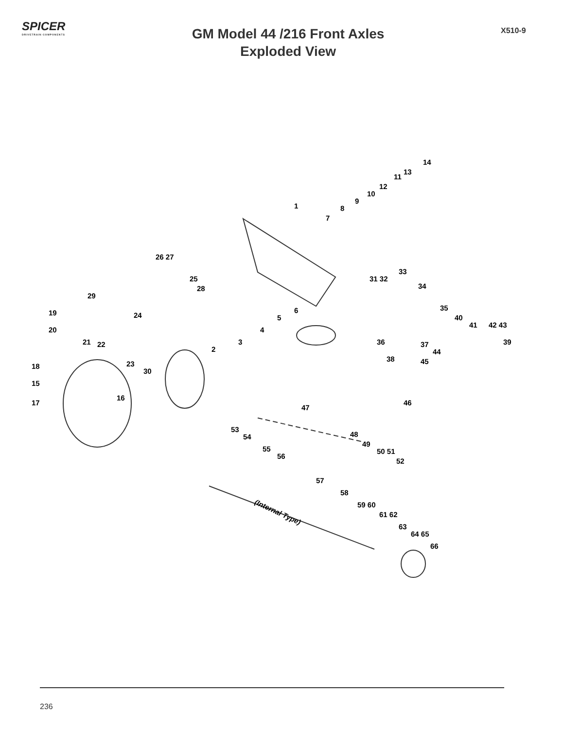SPICER
DRIVETRAIN COMPONENTS
GM Model 44 /216 Front Axles
Exploded View
X510-9
14
1
26 27
29
19
20
21 22
23
30
18
15
16
17
2
3
4
5
6
7
8
9
10
12
11
13
25
28
24
31 32
33
34
35
36 37
38
39
40
41 42 43
44
45
46
47
48
49
50 51
52
53
54
55
56
57
58
59 60
61 62
63
64 65
66
(Internal Type)
236